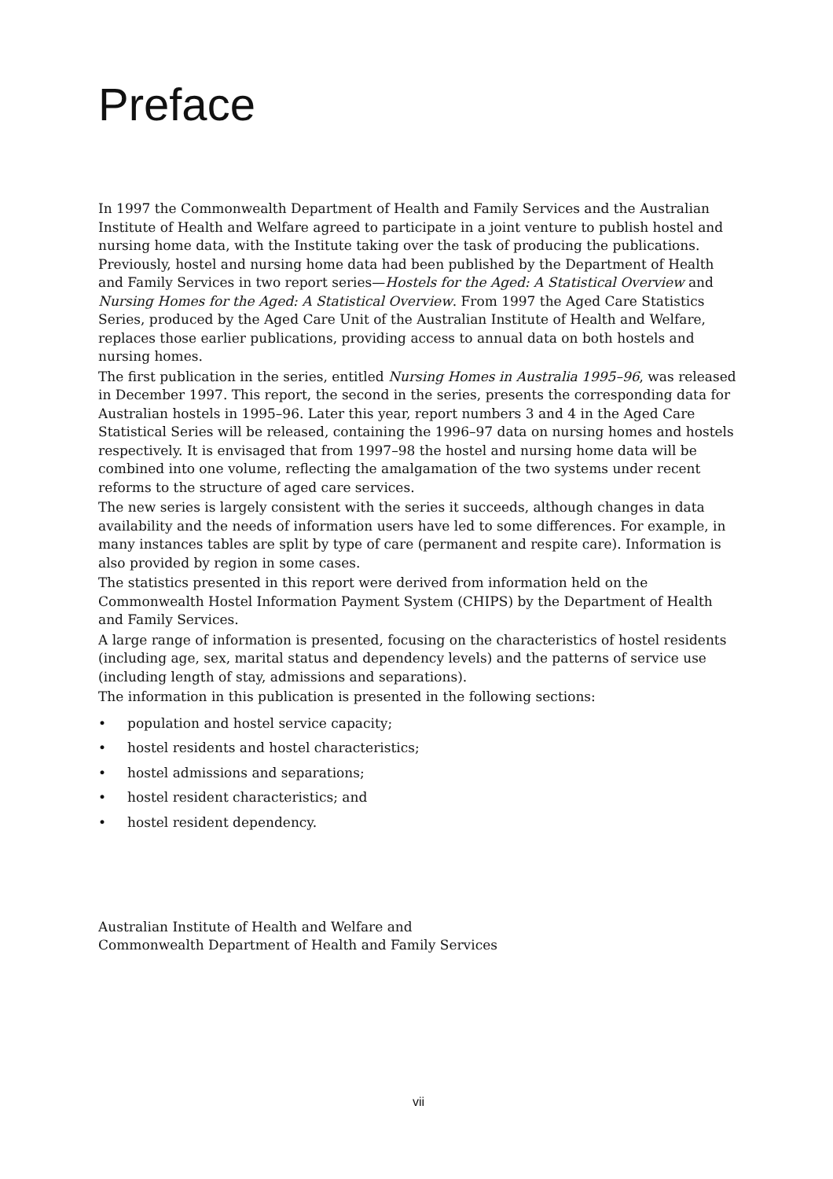Preface
In 1997 the Commonwealth Department of Health and Family Services and the Australian Institute of Health and Welfare agreed to participate in a joint venture to publish hostel and nursing home data, with the Institute taking over the task of producing the publications. Previously, hostel and nursing home data had been published by the Department of Health and Family Services in two report series—Hostels for the Aged: A Statistical Overview and Nursing Homes for the Aged: A Statistical Overview. From 1997 the Aged Care Statistics Series, produced by the Aged Care Unit of the Australian Institute of Health and Welfare, replaces those earlier publications, providing access to annual data on both hostels and nursing homes.
The first publication in the series, entitled Nursing Homes in Australia 1995–96, was released in December 1997. This report, the second in the series, presents the corresponding data for Australian hostels in 1995–96. Later this year, report numbers 3 and 4 in the Aged Care Statistical Series will be released, containing the 1996–97 data on nursing homes and hostels respectively. It is envisaged that from 1997–98 the hostel and nursing home data will be combined into one volume, reflecting the amalgamation of the two systems under recent reforms to the structure of aged care services.
The new series is largely consistent with the series it succeeds, although changes in data availability and the needs of information users have led to some differences. For example, in many instances tables are split by type of care (permanent and respite care). Information is also provided by region in some cases.
The statistics presented in this report were derived from information held on the Commonwealth Hostel Information Payment System (CHIPS) by the Department of Health and Family Services.
A large range of information is presented, focusing on the characteristics of hostel residents (including age, sex, marital status and dependency levels) and the patterns of service use (including length of stay, admissions and separations).
The information in this publication is presented in the following sections:
• population and hostel service capacity;
• hostel residents and hostel characteristics;
• hostel admissions and separations;
• hostel resident characteristics; and
• hostel resident dependency.
Australian Institute of Health and Welfare and
Commonwealth Department of Health and Family Services
vii